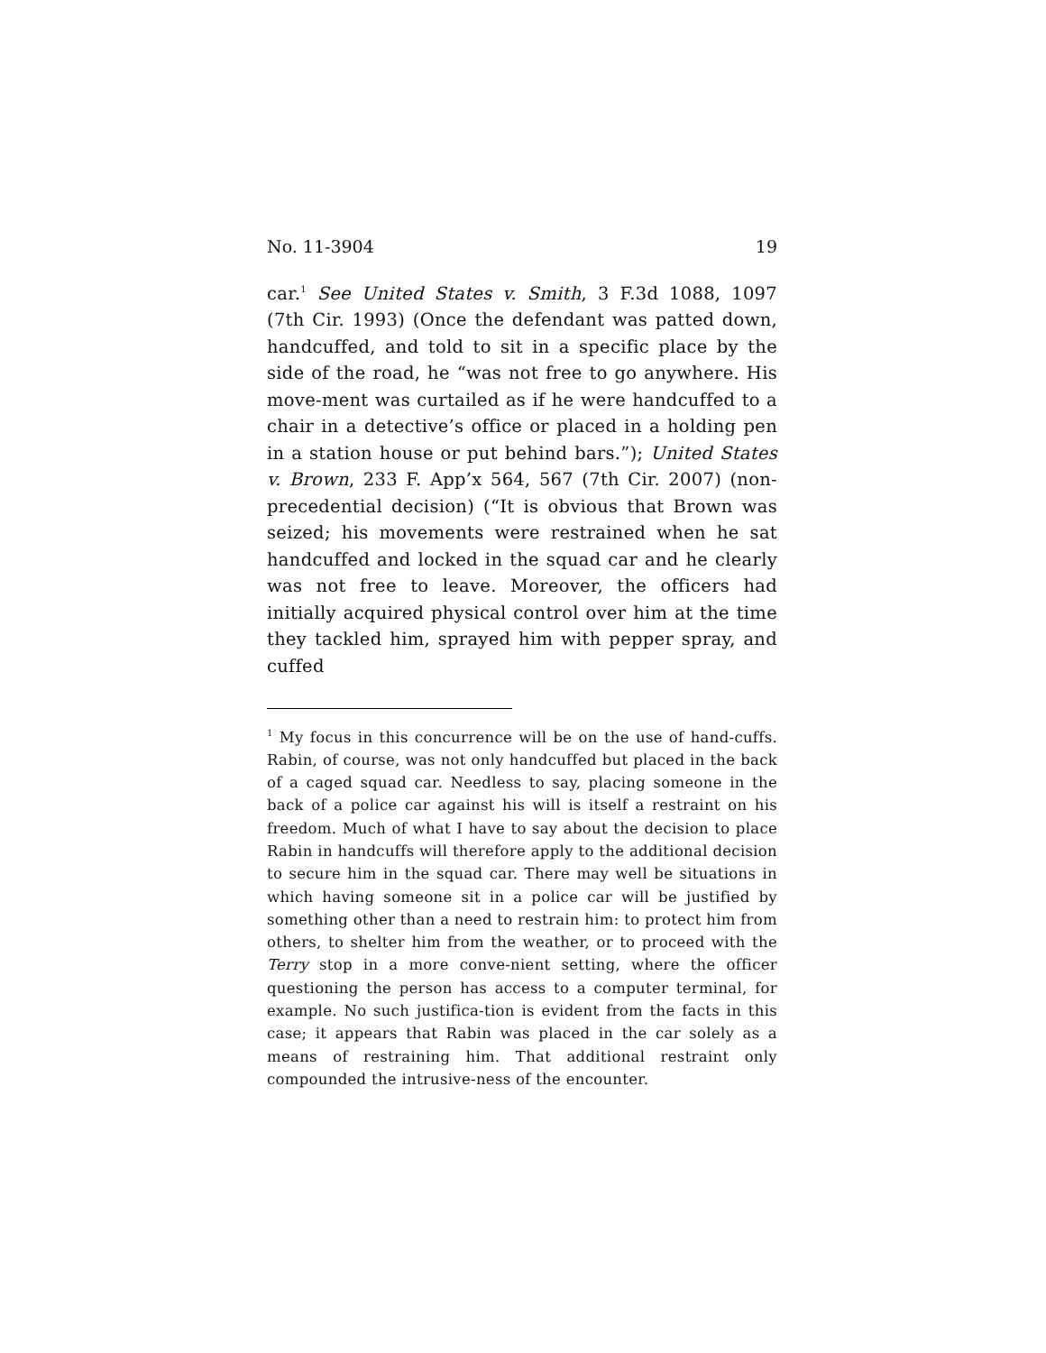No. 11-3904 19
car.<sup>1</sup> See United States v. Smith, 3 F.3d 1088, 1097 (7th Cir. 1993) (Once the defendant was patted down, handcuffed, and told to sit in a specific place by the side of the road, he “was not free to go anywhere. His move-ment was curtailed as if he were handcuffed to a chair in a detective’s office or placed in a holding pen in a station house or put behind bars.”); United States v. Brown, 233 F. App’x 564, 567 (7th Cir. 2007) (non-precedential decision) (“It is obvious that Brown was seized; his movements were restrained when he sat handcuffed and locked in the squad car and he clearly was not free to leave. Moreover, the officers had initially acquired physical control over him at the time they tackled him, sprayed him with pepper spray, and cuffed
<sup>1</sup> My focus in this concurrence will be on the use of hand-cuffs. Rabin, of course, was not only handcuffed but placed in the back of a caged squad car. Needless to say, placing someone in the back of a police car against his will is itself a restraint on his freedom. Much of what I have to say about the decision to place Rabin in handcuffs will therefore apply to the additional decision to secure him in the squad car. There may well be situations in which having someone sit in a police car will be justified by something other than a need to restrain him: to protect him from others, to shelter him from the weather, or to proceed with the Terry stop in a more conve-nient setting, where the officer questioning the person has access to a computer terminal, for example. No such justifica-tion is evident from the facts in this case; it appears that Rabin was placed in the car solely as a means of restraining him. That additional restraint only compounded the intrusive-ness of the encounter.